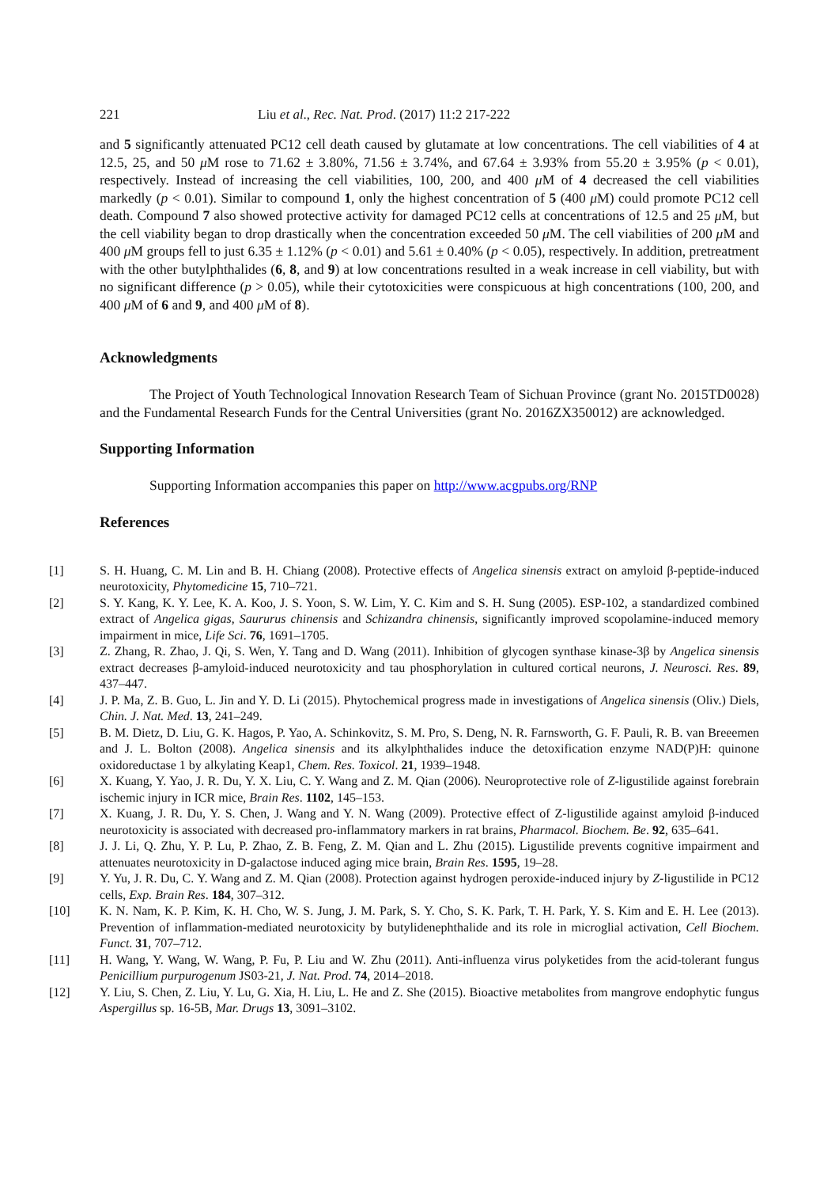221 Liu et al., Rec. Nat. Prod. (2017) 11:2 217-222
and 5 significantly attenuated PC12 cell death caused by glutamate at low concentrations. The cell viabilities of 4 at 12.5, 25, and 50 μ M rose to 71.62 ± 3.80%, 71.56 ± 3.74%, and 67.64 ± 3.93% from 55.20 ± 3.95% (p < 0.01), respectively. Instead of increasing the cell viabilities, 100, 200, and 400 μ M of 4 decreased the cell viabilities markedly (p < 0.01). Similar to compound 1, only the highest concentration of 5 (400 μ M) could promote PC12 cell death. Compound 7 also showed protective activity for damaged PC12 cells at concentrations of 12.5 and 25 μ M, but the cell viability began to drop drastically when the concentration exceeded 50 μ M. The cell viabilities of 200 μ M and 400 μ M groups fell to just 6.35 ± 1.12% (p < 0.01) and 5.61 ± 0.40% (p < 0.05), respectively. In addition, pretreatment with the other butylphthalides (6, 8, and 9) at low concentrations resulted in a weak increase in cell viability, but with no significant difference (p > 0.05), while their cytotoxicities were conspicuous at high concentrations (100, 200, and 400 μ M of 6 and 9, and 400 μ M of 8).
Acknowledgments
The Project of Youth Technological Innovation Research Team of Sichuan Province (grant No. 2015TD0028) and the Fundamental Research Funds for the Central Universities (grant No. 2016ZX350012) are acknowledged.
Supporting Information
Supporting Information accompanies this paper on http://www.acgpubs.org/RNP
References
[1] S. H. Huang, C. M. Lin and B. H. Chiang (2008). Protective effects of Angelica sinensis extract on amyloid β-peptide-induced neurotoxicity, Phytomedicine 15, 710–721.
[2] S. Y. Kang, K. Y. Lee, K. A. Koo, J. S. Yoon, S. W. Lim, Y. C. Kim and S. H. Sung (2005). ESP-102, a standardized combined extract of Angelica gigas, Saururus chinensis and Schizandra chinensis, significantly improved scopolamine-induced memory impairment in mice, Life Sci. 76, 1691–1705.
[3] Z. Zhang, R. Zhao, J. Qi, S. Wen, Y. Tang and D. Wang (2011). Inhibition of glycogen synthase kinase-3β by Angelica sinensis extract decreases β-amyloid-induced neurotoxicity and tau phosphorylation in cultured cortical neurons, J. Neurosci. Res. 89, 437–447.
[4] J. P. Ma, Z. B. Guo, L. Jin and Y. D. Li (2015). Phytochemical progress made in investigations of Angelica sinensis (Oliv.) Diels, Chin. J. Nat. Med. 13, 241–249.
[5] B. M. Dietz, D. Liu, G. K. Hagos, P. Yao, A. Schinkovitz, S. M. Pro, S. Deng, N. R. Farnsworth, G. F. Pauli, R. B. van Breeemen and J. L. Bolton (2008). Angelica sinensis and its alkylphthalides induce the detoxification enzyme NAD(P)H: quinone oxidoreductase 1 by alkylating Keap1, Chem. Res. Toxicol. 21, 1939–1948.
[6] X. Kuang, Y. Yao, J. R. Du, Y. X. Liu, C. Y. Wang and Z. M. Qian (2006). Neuroprotective role of Z-ligustilide against forebrain ischemic injury in ICR mice, Brain Res. 1102, 145–153.
[7] X. Kuang, J. R. Du, Y. S. Chen, J. Wang and Y. N. Wang (2009). Protective effect of Z-ligustilide against amyloid β-induced neurotoxicity is associated with decreased pro-inflammatory markers in rat brains, Pharmacol. Biochem. Be. 92, 635–641.
[8] J. J. Li, Q. Zhu, Y. P. Lu, P. Zhao, Z. B. Feng, Z. M. Qian and L. Zhu (2015). Ligustilide prevents cognitive impairment and attenuates neurotoxicity in D-galactose induced aging mice brain, Brain Res. 1595, 19–28.
[9] Y. Yu, J. R. Du, C. Y. Wang and Z. M. Qian (2008). Protection against hydrogen peroxide-induced injury by Z-ligustilide in PC12 cells, Exp. Brain Res. 184, 307–312.
[10] K. N. Nam, K. P. Kim, K. H. Cho, W. S. Jung, J. M. Park, S. Y. Cho, S. K. Park, T. H. Park, Y. S. Kim and E. H. Lee (2013). Prevention of inflammation-mediated neurotoxicity by butylidenephthalide and its role in microglial activation, Cell Biochem. Funct. 31, 707–712.
[11] H. Wang, Y. Wang, W. Wang, P. Fu, P. Liu and W. Zhu (2011). Anti-influenza virus polyketides from the acid-tolerant fungus Penicillium purpurogenum JS03-21, J. Nat. Prod. 74, 2014–2018.
[12] Y. Liu, S. Chen, Z. Liu, Y. Lu, G. Xia, H. Liu, L. He and Z. She (2015). Bioactive metabolites from mangrove endophytic fungus Aspergillus sp. 16-5B, Mar. Drugs 13, 3091–3102.